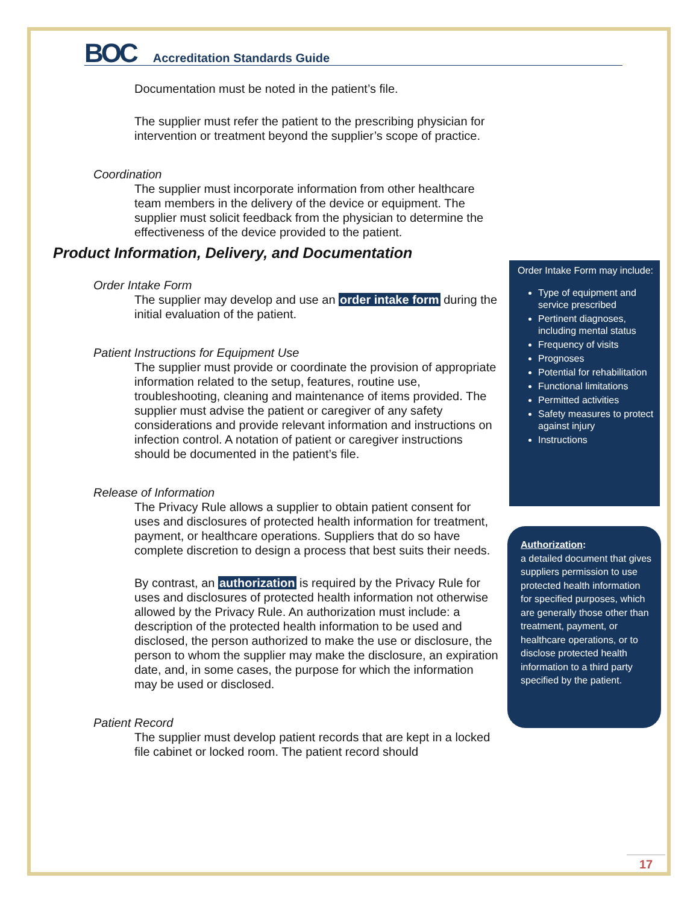BOC Accreditation Standards Guide
Documentation must be noted in the patient’s file.
The supplier must refer the patient to the prescribing physician for intervention or treatment beyond the supplier’s scope of practice.
Coordination
The supplier must incorporate information from other healthcare team members in the delivery of the device or equipment. The supplier must solicit feedback from the physician to determine the effectiveness of the device provided to the patient.
Product Information, Delivery, and Documentation
Order Intake Form
The supplier may develop and use an order intake form during the initial evaluation of the patient.
Patient Instructions for Equipment Use
The supplier must provide or coordinate the provision of appropriate information related to the setup, features, routine use, troubleshooting, cleaning and maintenance of items provided. The supplier must advise the patient or caregiver of any safety considerations and provide relevant information and instructions on infection control. A notation of patient or caregiver instructions should be documented in the patient’s file.
Release of Information
The Privacy Rule allows a supplier to obtain patient consent for uses and disclosures of protected health information for treatment, payment, or healthcare operations. Suppliers that do so have complete discretion to design a process that best suits their needs.
By contrast, an authorization is required by the Privacy Rule for uses and disclosures of protected health information not otherwise allowed by the Privacy Rule. An authorization must include: a description of the protected health information to be used and disclosed, the person authorized to make the use or disclosure, the person to whom the supplier may make the disclosure, an expiration date, and, in some cases, the purpose for which the information may be used or disclosed.
Patient Record
The supplier must develop patient records that are kept in a locked file cabinet or locked room. The patient record should
Order Intake Form may include:
Type of equipment and service prescribed
Pertinent diagnoses, including mental status
Frequency of visits
Prognoses
Potential for rehabilitation
Functional limitations
Permitted activities
Safety measures to protect against injury
Instructions
Authorization:
a detailed document that gives suppliers permission to use protected health information for specified purposes, which are generally those other than treatment, payment, or healthcare operations, or to disclose protected health information to a third party specified by the patient.
17